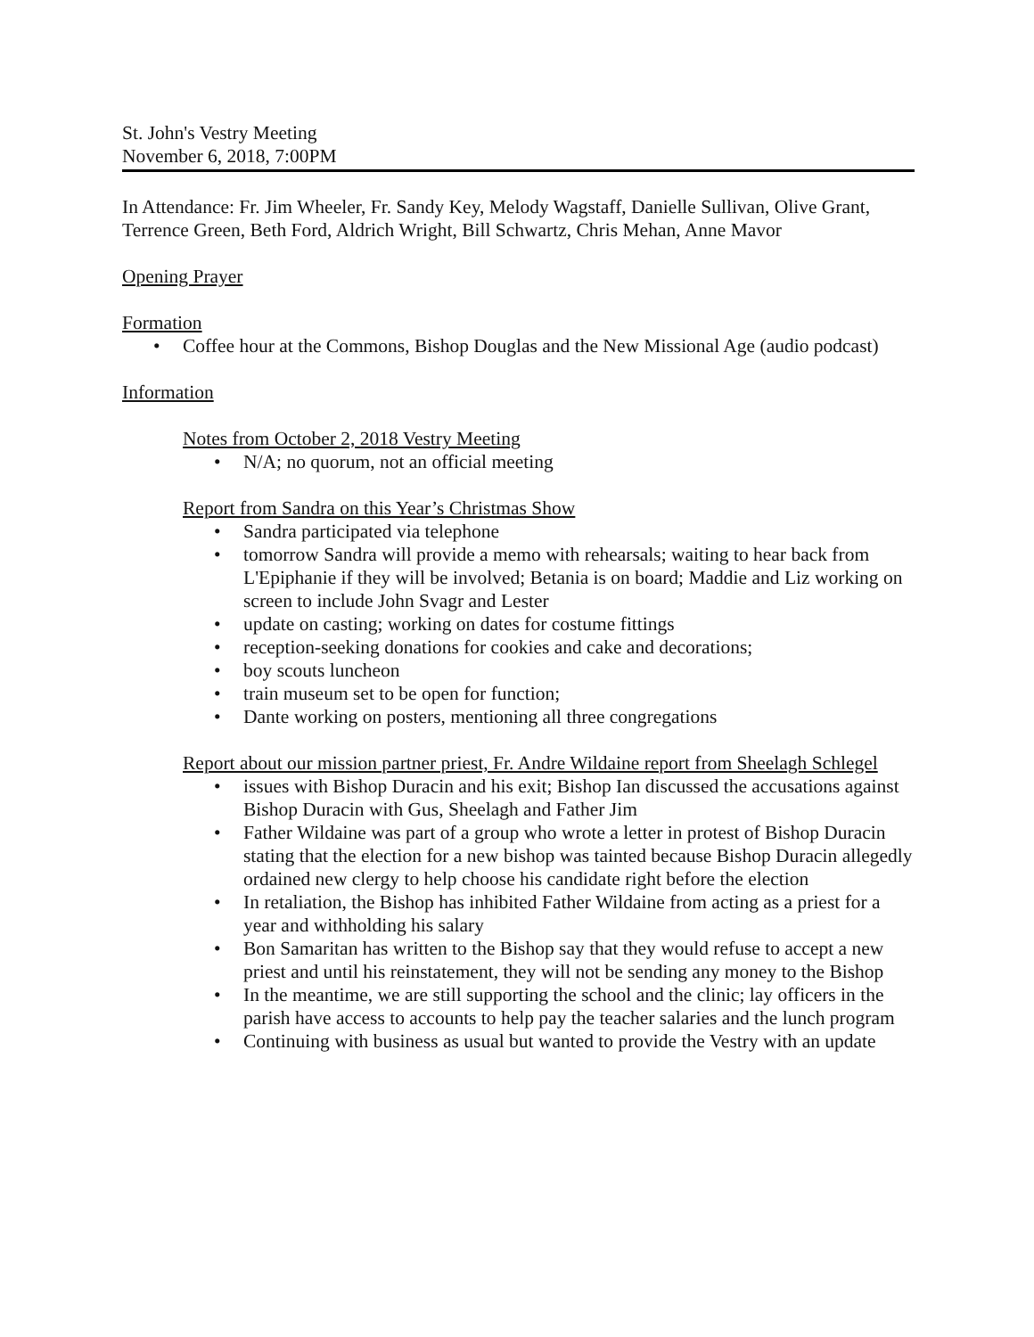St. John's Vestry Meeting
November 6, 2018, 7:00PM
In Attendance: Fr. Jim Wheeler, Fr. Sandy Key, Melody Wagstaff, Danielle Sullivan, Olive Grant, Terrence Green, Beth Ford, Aldrich Wright, Bill Schwartz, Chris Mehan, Anne Mavor
Opening Prayer
Formation
• Coffee hour at the Commons, Bishop Douglas and the New Missional Age (audio podcast)
Information
Notes from October 2, 2018 Vestry Meeting
• N/A; no quorum, not an official meeting
Report from Sandra on this Year’s Christmas Show
• Sandra participated via telephone
• tomorrow Sandra will provide a memo with rehearsals; waiting to hear back from L'Epiphanie if they will be involved; Betania is on board; Maddie and Liz working on screen to include John Svagr and Lester
• update on casting; working on dates for costume fittings
• reception-seeking donations for cookies and cake and decorations;
• boy scouts luncheon
• train museum set to be open for function;
• Dante working on posters, mentioning all three congregations
Report about our mission partner priest, Fr. Andre Wildaine report from Sheelagh Schlegel
• issues with Bishop Duracin and his exit; Bishop Ian discussed the accusations against Bishop Duracin with Gus, Sheelagh and Father Jim
• Father Wildaine was part of a group who wrote a letter in protest of Bishop Duracin stating that the election for a new bishop was tainted because Bishop Duracin allegedly ordained new clergy to help choose his candidate right before the election
• In retaliation, the Bishop has inhibited Father Wildaine from acting as a priest for a year and withholding his salary
• Bon Samaritan has written to the Bishop say that they would refuse to accept a new priest and until his reinstatement, they will not be sending any money to the Bishop
• In the meantime, we are still supporting the school and the clinic; lay officers in the parish have access to accounts to help pay the teacher salaries and the lunch program
• Continuing with business as usual but wanted to provide the Vestry with an update